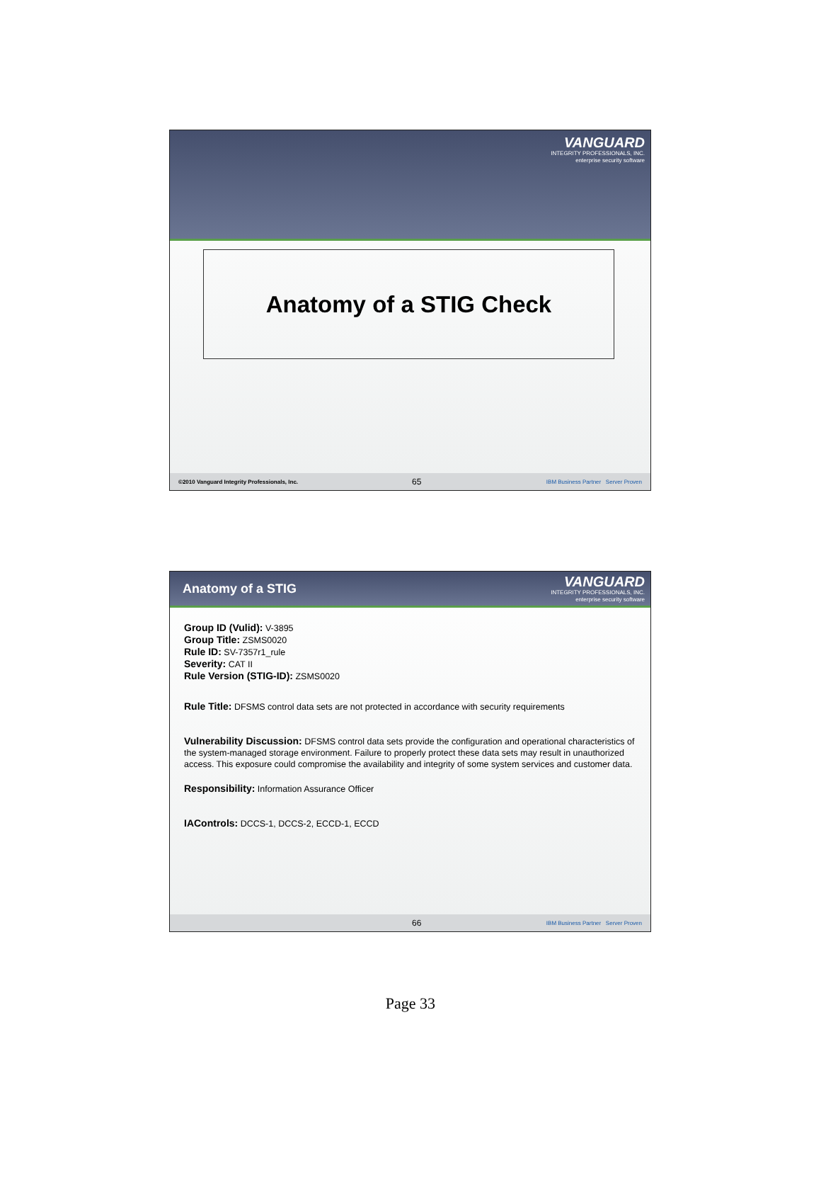VANGUARD
INTEGRITY PROFESSIONALS, INC.
enterprise security software
Anatomy of a STIG Check
©2010 Vanguard Integrity Professionals, Inc. 65 IBM Business Partner Server Proven
Anatomy of a STIG
VANGUARD
INTEGRITY PROFESSIONALS, INC.
enterprise security software
Group ID (Vulid): V-3895
Group Title: ZSMS0020
Rule ID: SV-7357r1_rule
Severity: CAT II
Rule Version (STIG-ID): ZSMS0020
Rule Title: DFSMS control data sets are not protected in accordance with security requirements
Vulnerability Discussion: DFSMS control data sets provide the configuration and operational characteristics of the system-managed storage environment. Failure to properly protect these data sets may result in unauthorized access. This exposure could compromise the availability and integrity of some system services and customer data.
Responsibility: Information Assurance Officer
IAControls: DCCS-1, DCCS-2, ECCD-1, ECCD
66 IBM Business Partner Server Proven
Page 33